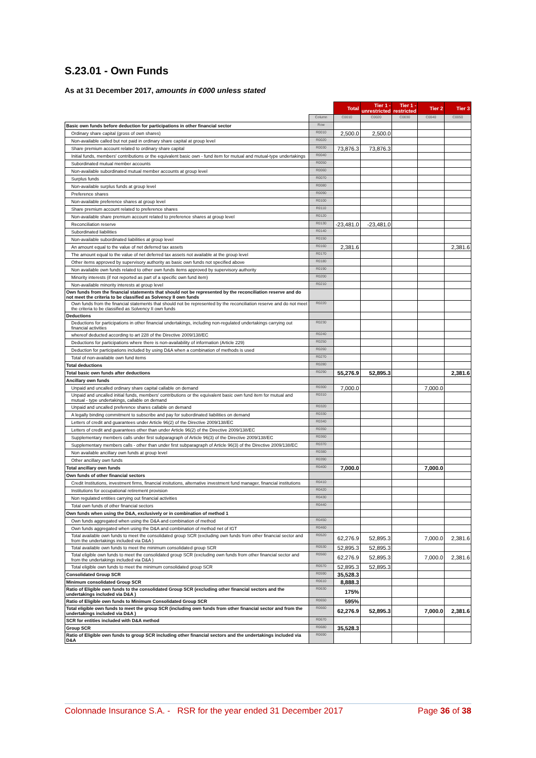S.23.01 - Own Funds
As at 31 December 2017, amounts in €000 unless stated
| | | Total | Tier 1 - unrestricted | Tier 1 - restricted | Tier 2 | Tier 3 |
| | Column | C0010 | C0020 | C0030 | C0040 | C0050 |
| Basic own funds before deduction for participations in other financial sector | Row | | | | | |
| Ordinary share capital (gross of own shares) | R0010 | 2,500.0 | 2,500.0 | | | |
| Non-available called but not paid in ordinary share capital at group level | R0020 | | | | | |
| Share premium account related to ordinary share capital | R0030 | 73,876.3 | 73,876.3 | | | |
| Initial funds, members' contributions or the equivalent basic own - fund item for mutual and mutual-type undertakings | R0040 | | | | | |
| Subordinated mutual member accounts | R0050 | | | | | |
| Non-available subordinated mutual member accounts at group level | R0060 | | | | | |
| Surplus funds | R0070 | | | | | |
| Non-available surplus funds at group level | R0080 | | | | | |
| Preference shares | R0090 | | | | | |
| Non-available preference shares at group level | R0100 | | | | | |
| Share premium account related to preference shares | R0110 | | | | | |
| Non-available share premium account related to preference shares at group level | R0120 | | | | | |
| Reconciliation reserve | R0130 | -23,481.0 | -23,481.0 | | | |
| Subordinated liabilities | R0140 | | | | | |
| Non-available subordinated liabilities at group level | R0150 | | | | | |
| An amount equal to the value of net deferred tax assets | R0160 | 2,381.6 | | | | 2,381.6 |
| The amount equal to the value of net deferred tax assets not available at the group level | R0170 | | | | | |
| Other items approved by supervisory authority as basic own funds not specified above | R0180 | | | | | |
| Non available own funds related to other own funds items approved by supervisory authority | R0190 | | | | | |
| Minority interests (if not reported as part of a specific own fund item) | R0200 | | | | | |
| Non-available minority interests at group level | R0210 | | | | | |
| Own funds from the financial statements that should not be represented by the reconciliation reserve and do not meet the criteria to be classified as Solvency II own funds | | | | | | |
| Own funds from the financial statements that should not be represented by the reconciliation reserve and do not meet the criteria to be classified as Solvency II own funds | R0220 | | | | | |
| Deductions | | | | | | |
| Deductions for participations in other financial undertakings, including non-regulated undertakings carrying out financial activities | R0230 | | | | | |
| whereof deducted according to art 228 of the Directive 2009/138/EC | R0240 | | | | | |
| Deductions for participations where there is non-availability of information (Article 229) | R0250 | | | | | |
| Deduction for participations included by using D&A when a combination of methods is used | R0260 | | | | | |
| Total of non-available own fund items | R0270 | | | | | |
| Total deductions | R0280 | | | | | |
| Total basic own funds after deductions | R0290 | 55,276.9 | 52,895.3 | | | 2,381.6 |
| Ancillary own funds | | | | | | |
| Unpaid and uncalled ordinary share capital callable on demand | R0300 | 7,000.0 | | | 7,000.0 | |
| Unpaid and uncalled initial funds, members' contributions or the equivalent basic own fund item for mutual and mutual - type undertakings, callable on demand | R0310 | | | | | |
| Unpaid and uncalled preference shares callable on demand | R0320 | | | | | |
| A legally binding commitment to subscribe and pay for subordinated liabilities on demand | R0330 | | | | | |
| Letters of credit and guarantees under Article 96(2) of the Directive 2009/138/EC | R0340 | | | | | |
| Letters of credit and guarantees other than under Article 96(2) of the Directive 2009/138/EC | R0350 | | | | | |
| Supplementary members calls under first subparagraph of Article 96(3) of the Directive 2009/138/EC | R0360 | | | | | |
| Supplementary members calls - other than under first subparagraph of Article 96(3) of the Directive 2009/138/EC | R0370 | | | | | |
| Non available ancillary own funds at group level | R0380 | | | | | |
| Other ancillary own funds | R0390 | | | | | |
| Total ancillary own funds | R0400 | 7,000.0 | | | 7,000.0 | |
| Own funds of other financial sectors | | | | | | |
| Credit Institutions, investment firms, financial insitutions, alternative investment fund manager, financial institutions | R0410 | | | | | |
| Institutions for occupational retirement provision | R0420 | | | | | |
| Non regulated entities carrying out financial activities | R0430 | | | | | |
| Total own funds of other financial sectors | R0440 | | | | | |
| Own funds when using the D&A, exclusively or in combination of method 1 | | | | | | |
| Own funds aggregated when using the D&A and combination of method | R0450 | | | | | |
| Own funds aggregated when using the D&A and combination of method net of IGT | R0460 | | | | | |
| Total available own funds to meet the consolidated group SCR (excluding own funds from other financial sector and from the undertakings included via D&A ) | R0520 | 62,276.9 | 52,895.3 | | 7,000.0 | 2,381.6 |
| Total available own funds to meet the minimum consolidated group SCR | R0530 | 52,895.3 | 52,895.3 | | | |
| Total eligible own funds to meet the consolidated group SCR (excluding own funds from other financial sector and from the undertakings included via D&A ) | R0560 | 62,276.9 | 52,895.3 | | 7,000.0 | 2,381.6 |
| Total eligible own funds to meet the minimum consolidated group SCR | R0570 | 52,895.3 | 52,895.3 | | | |
| Consolidated Group SCR | R0590 | 35,528.3 | | | | |
| Minimum consolidated Group SCR | R0610 | 8,888.3 | | | | |
| Ratio of Eligible own funds to the consolidated Group SCR (excluding other financial sectors and the undertakings included via D&A ) | R0630 | 175% | | | | |
| Ratio of Eligible own funds to Minimum Consolidated Group SCR | R0650 | 595% | | | | |
| Total eligible own funds to meet the group SCR (including own funds from other financial sector and from the undertakings included via D&A ) | R0660 | 62,276.9 | 52,895.3 | | 7,000.0 | 2,381.6 |
| SCR for entities included with D&A method | R0670 | | | | | |
| Group SCR | R0680 | 35,528.3 | | | | |
| Ratio of Eligible own funds to group SCR including other financial sectors and the undertakings included via D&A | R0690 | | | | | |
Colonnade Insurance S.A. - RSR for the year ended 31 December 2017 Page 36 of 38